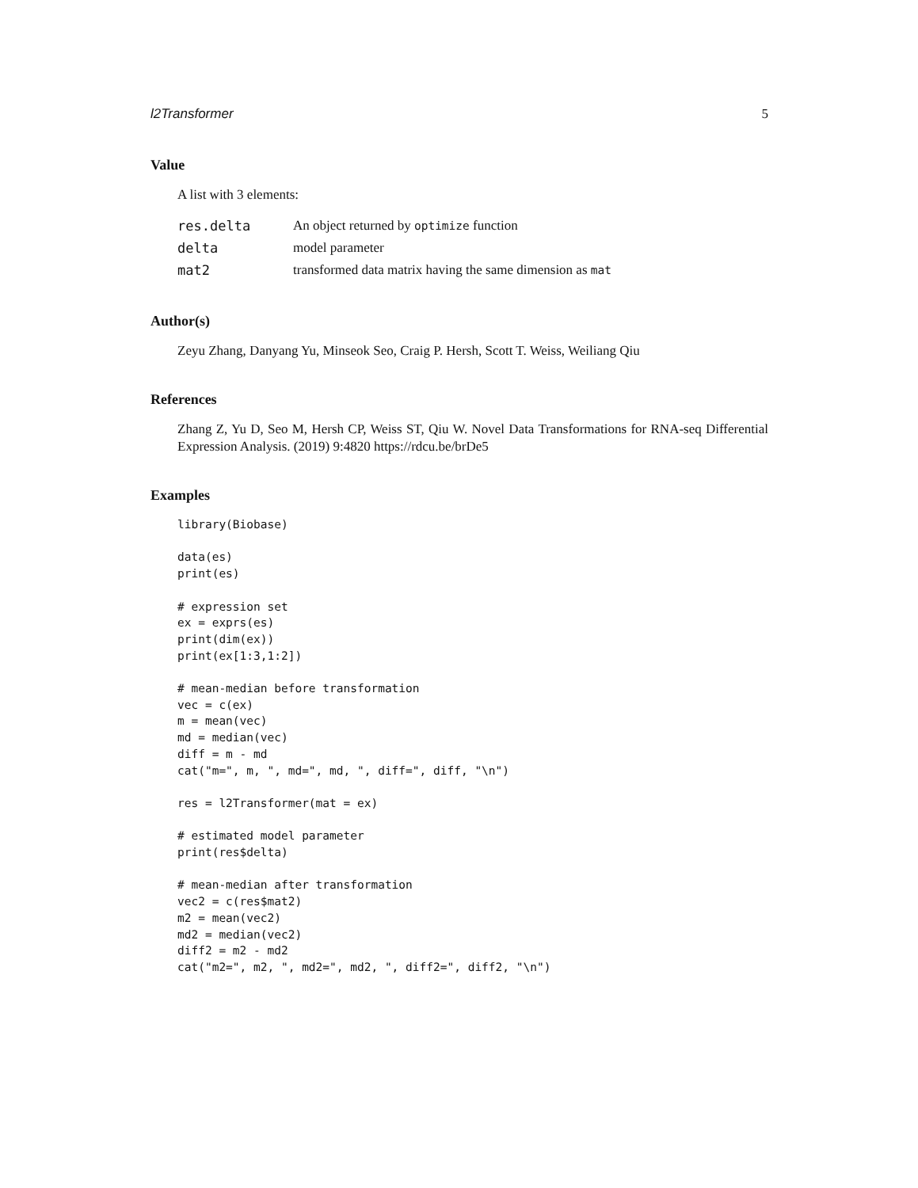l2Transformer 5
Value
A list with 3 elements:
| res.delta | An object returned by optimize function |
| delta | model parameter |
| mat2 | transformed data matrix having the same dimension as mat |
Author(s)
Zeyu Zhang, Danyang Yu, Minseok Seo, Craig P. Hersh, Scott T. Weiss, Weiliang Qiu
References
Zhang Z, Yu D, Seo M, Hersh CP, Weiss ST, Qiu W. Novel Data Transformations for RNA-seq Differential Expression Analysis. (2019) 9:4820 https://rdcu.be/brDe5
Examples
library(Biobase)

data(es)
print(es)

# expression set
ex = exprs(es)
print(dim(ex))
print(ex[1:3,1:2])

# mean-median before transformation
vec = c(ex)
m = mean(vec)
md = median(vec)
diff = m - md
cat("m=", m, ", md=", md, ", diff=", diff, "\n")

res = l2Transformer(mat = ex)

# estimated model parameter
print(res$delta)

# mean-median after transformation
vec2 = c(res$mat2)
m2 = mean(vec2)
md2 = median(vec2)
diff2 = m2 - md2
cat("m2=", m2, ", md2=", md2, ", diff2=", diff2, "\n")